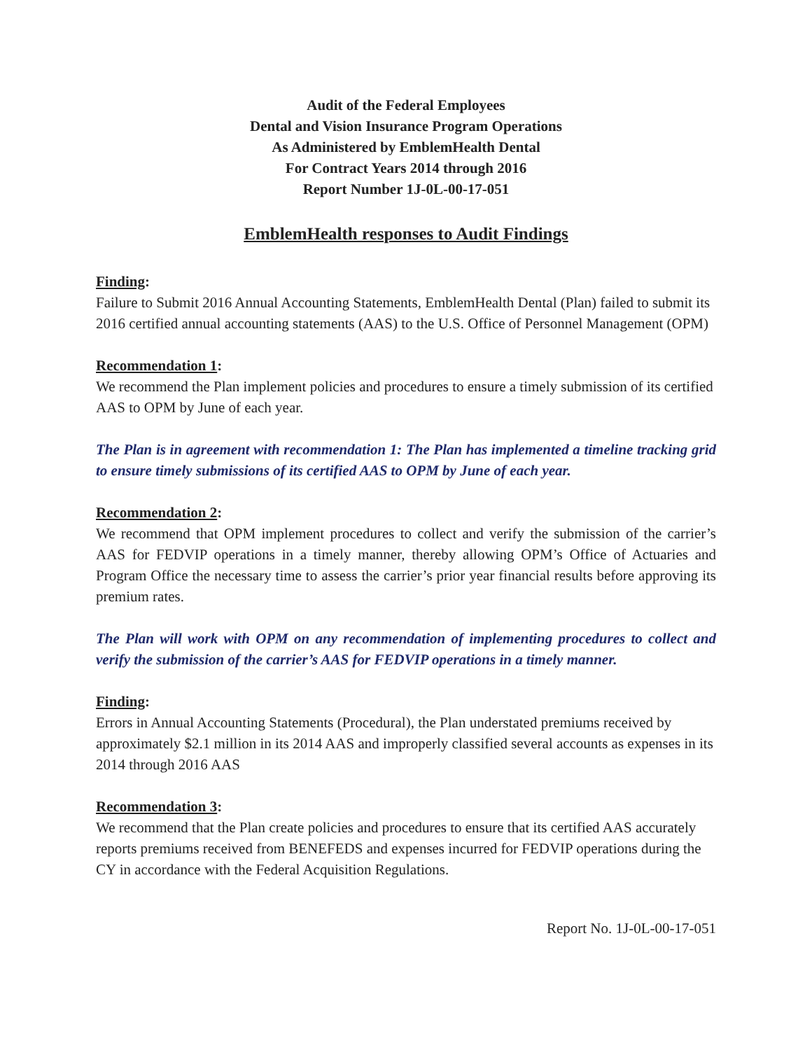Audit of the Federal Employees
Dental and Vision Insurance Program Operations
As Administered by EmblemHealth Dental
For Contract Years 2014 through 2016
Report Number 1J-0L-00-17-051
EmblemHealth responses to Audit Findings
Finding:
Failure to Submit 2016 Annual Accounting Statements, EmblemHealth Dental (Plan) failed to submit its 2016 certified annual accounting statements (AAS) to the U.S. Office of Personnel Management (OPM)
Recommendation 1:
We recommend the Plan implement policies and procedures to ensure a timely submission of its certified AAS to OPM by June of each year.
The Plan is in agreement with recommendation 1: The Plan has implemented a timeline tracking grid to ensure timely submissions of its certified AAS to OPM by June of each year.
Recommendation 2:
We recommend that OPM implement procedures to collect and verify the submission of the carrier’s AAS for FEDVIP operations in a timely manner, thereby allowing OPM’s Office of Actuaries and Program Office the necessary time to assess the carrier’s prior year financial results before approving its premium rates.
The Plan will work with OPM on any recommendation of implementing procedures to collect and verify the submission of the carrier’s AAS for FEDVIP operations in a timely manner.
Finding:
Errors in Annual Accounting Statements (Procedural), the Plan understated premiums received by approximately $2.1 million in its 2014 AAS and improperly classified several accounts as expenses in its 2014 through 2016 AAS
Recommendation 3:
We recommend that the Plan create policies and procedures to ensure that its certified AAS accurately reports premiums received from BENEFEDS and expenses incurred for FEDVIP operations during the CY in accordance with the Federal Acquisition Regulations.
Report No. 1J-0L-00-17-051